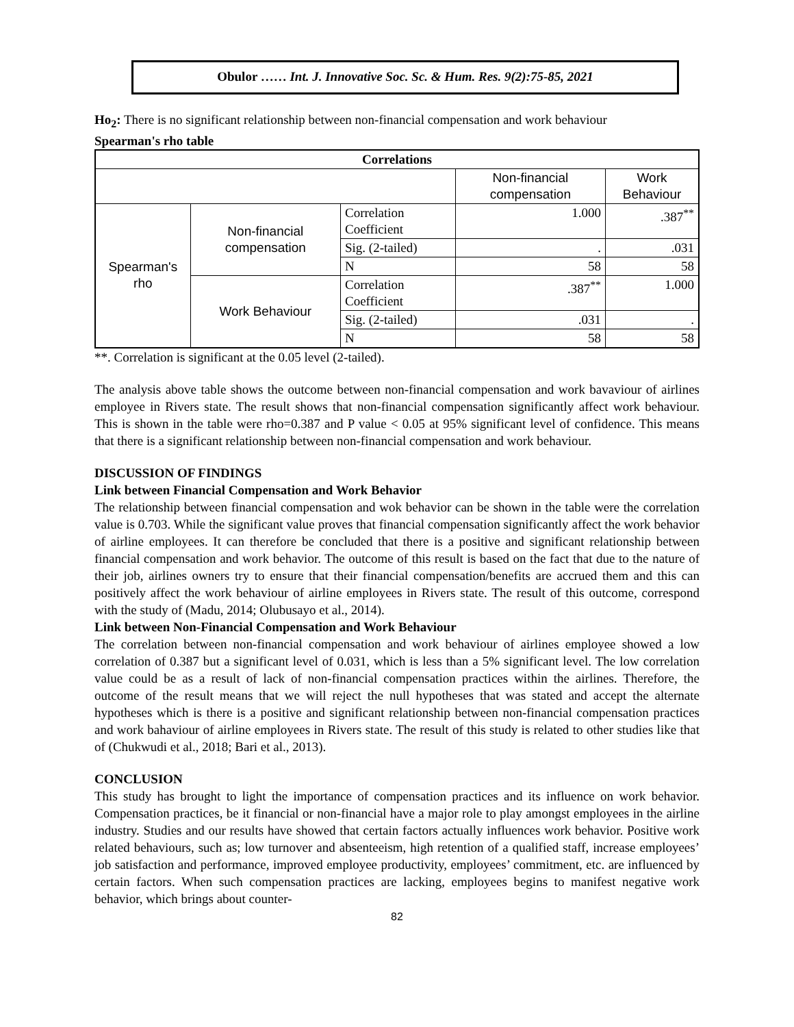Obulor …… Int. J. Innovative Soc. Sc. & Hum. Res. 9(2):75-85, 2021
Ho<sub>2</sub>: There is no significant relationship between non-financial compensation and work behaviour
Spearman's rho table
| Correlations | | | | |
| --- | --- | --- | --- | --- |
| | | | Non-financial compensation | Work Behaviour |
| Spearman's rho | Non-financial compensation | Correlation Coefficient | 1.000 | .387<sup>**</sup> |
| | | Sig. (2-tailed) | . | .031 |
| | | N | 58 | 58 |
| | Work Behaviour | Correlation Coefficient | .387<sup>**</sup> | 1.000 |
| | | Sig. (2-tailed) | .031 | . |
| | | N | 58 | 58 |
**. Correlation is significant at the 0.05 level (2-tailed).
The analysis above table shows the outcome between non-financial compensation and work bavaviour of airlines employee in Rivers state. The result shows that non-financial compensation significantly affect work behaviour. This is shown in the table were rho=0.387 and P value < 0.05 at 95% significant level of confidence. This means that there is a significant relationship between non-financial compensation and work behaviour.
DISCUSSION OF FINDINGS
Link between Financial Compensation and Work Behavior
The relationship between financial compensation and wok behavior can be shown in the table were the correlation value is 0.703. While the significant value proves that financial compensation significantly affect the work behavior of airline employees. It can therefore be concluded that there is a positive and significant relationship between financial compensation and work behavior. The outcome of this result is based on the fact that due to the nature of their job, airlines owners try to ensure that their financial compensation/benefits are accrued them and this can positively affect the work behaviour of airline employees in Rivers state. The result of this outcome, correspond with the study of (Madu, 2014; Olubusayo et al., 2014).
Link between Non-Financial Compensation and Work Behaviour
The correlation between non-financial compensation and work behaviour of airlines employee showed a low correlation of 0.387 but a significant level of 0.031, which is less than a 5% significant level. The low correlation value could be as a result of lack of non-financial compensation practices within the airlines. Therefore, the outcome of the result means that we will reject the null hypotheses that was stated and accept the alternate hypotheses which is there is a positive and significant relationship between non-financial compensation practices and work bahaviour of airline employees in Rivers state. The result of this study is related to other studies like that of (Chukwudi et al., 2018; Bari et al., 2013).
CONCLUSION
This study has brought to light the importance of compensation practices and its influence on work behavior. Compensation practices, be it financial or non-financial have a major role to play amongst employees in the airline industry. Studies and our results have showed that certain factors actually influences work behavior. Positive work related behaviours, such as; low turnover and absenteeism, high retention of a qualified staff, increase employees’ job satisfaction and performance, improved employee productivity, employees’ commitment, etc. are influenced by certain factors. When such compensation practices are lacking, employees begins to manifest negative work behavior, which brings about counter-
82